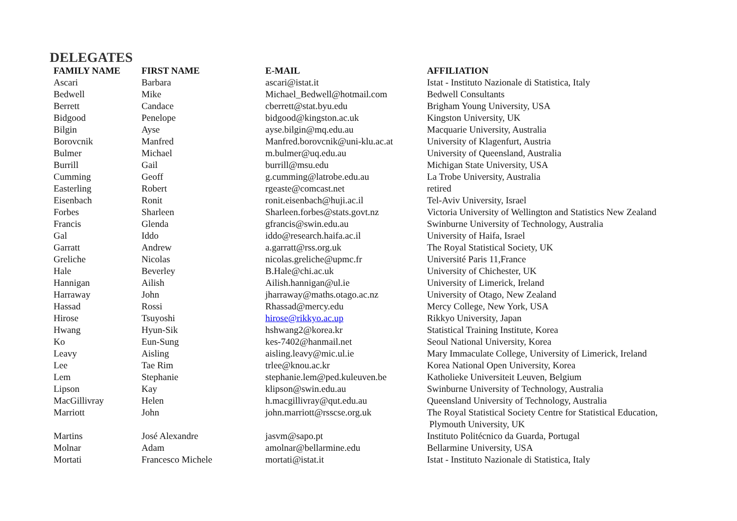DELEGATES
| FAMILY NAME | FIRST NAME | E-MAIL | AFFILIATION |
| --- | --- | --- | --- |
| Ascari | Barbara | ascari@istat.it | Istat - Instituto Nazionale di Statistica, Italy |
| Bedwell | Mike | Michael_Bedwell@hotmail.com | Bedwell Consultants |
| Berrett | Candace | cberrett@stat.byu.edu | Brigham Young University, USA |
| Bidgood | Penelope | bidgood@kingston.ac.uk | Kingston University, UK |
| Bilgin | Ayse | ayse.bilgin@mq.edu.au | Macquarie University, Australia |
| Borovcnik | Manfred | Manfred.borovcnik@uni-klu.ac.at | University of Klagenfurt, Austria |
| Bulmer | Michael | m.bulmer@uq.edu.au | University of Queensland, Australia |
| Burrill | Gail | burrill@msu.edu | Michigan State University, USA |
| Cumming | Geoff | g.cumming@latrobe.edu.au | La Trobe University, Australia |
| Easterling | Robert | rgeaste@comcast.net | retired |
| Eisenbach | Ronit | ronit.eisenbach@huji.ac.il | Tel-Aviv University, Israel |
| Forbes | Sharleen | Sharleen.forbes@stats.govt.nz | Victoria University of Wellington and Statistics New Zealand |
| Francis | Glenda | gfrancis@swin.edu.au | Swinburne University of Technology, Australia |
| Gal | Iddo | iddo@research.haifa.ac.il | University of Haifa, Israel |
| Garratt | Andrew | a.garratt@rss.org.uk | The Royal Statistical Society, UK |
| Greliche | Nicolas | nicolas.greliche@upmc.fr | Université Paris 11,France |
| Hale | Beverley | B.Hale@chi.ac.uk | University of Chichester, UK |
| Hannigan | Ailish | Ailish.hannigan@ul.ie | University of Limerick, Ireland |
| Harraway | John | jharraway@maths.otago.ac.nz | University of Otago, New Zealand |
| Hassad | Rossi | Rhassad@mercy.edu | Mercy College, New York, USA |
| Hirose | Tsuyoshi | hirose@rikkyo.ac.up | Rikkyo University, Japan |
| Hwang | Hyun-Sik | hshwang2@korea.kr | Statistical Training Institute, Korea |
| Ko | Eun-Sung | kes-7402@hanmail.net | Seoul National University, Korea |
| Leavy | Aisling | aisling.leavy@mic.ul.ie | Mary Immaculate College, University of Limerick, Ireland |
| Lee | Tae Rim | trlee@knou.ac.kr | Korea National Open University, Korea |
| Lem | Stephanie | stephanie.lem@ped.kuleuven.be | Katholieke Universiteit Leuven, Belgium |
| Lipson | Kay | klipson@swin.edu.au | Swinburne University of Technology, Australia |
| MacGillivray | Helen | h.macgillivray@qut.edu.au | Queensland University of Technology, Australia |
| Marriott | John | john.marriott@rsscse.org.uk | The Royal Statistical Society Centre for Statistical Education, Plymouth University, UK |
| Martins | José Alexandre | jasvm@sapo.pt | Instituto Politécnico da Guarda, Portugal |
| Molnar | Adam | amolnar@bellarmine.edu | Bellarmine University, USA |
| Mortati | Francesco Michele | mortati@istat.it | Istat - Instituto Nazionale di Statistica, Italy |